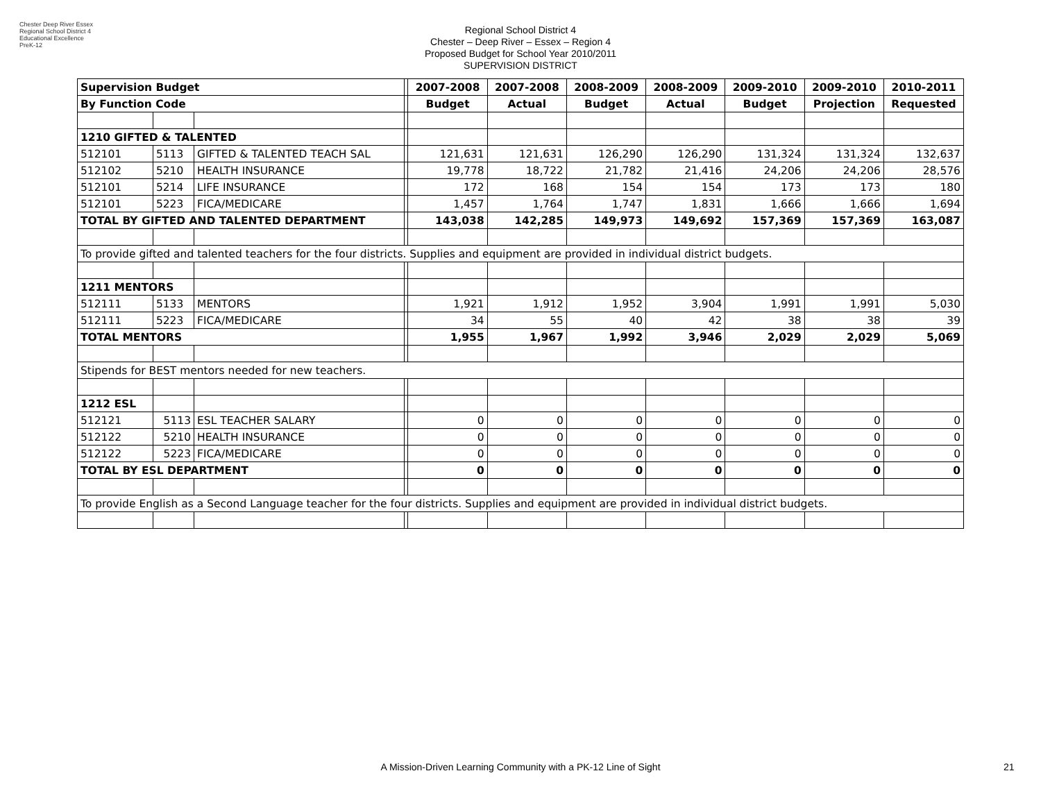Chester Deep River Essex Regional School District 4 Educational Excellence PreK-12
Regional School District 4
Chester – Deep River – Essex – Region 4
Proposed Budget for School Year 2010/2011
SUPERVISION DISTRICT
| Supervision Budget | | | | 2007-2008 | 2007-2008 | 2008-2009 | 2008-2009 | 2009-2010 | 2009-2010 | 2010-2011 |
| By Function Code | | | | Budget | Actual | Budget | Actual | Budget | Projection | Requested |
| 1210 GIFTED & TALENTED | | | | | | | | | | |
| 512101 | 5113 | GIFTED & TALENTED TEACH SAL | | 121,631 | 121,631 | 126,290 | 126,290 | 131,324 | 131,324 | 132,637 |
| 512102 | 5210 | HEALTH INSURANCE | | 19,778 | 18,722 | 21,782 | 21,416 | 24,206 | 24,206 | 28,576 |
| 512101 | 5214 | LIFE INSURANCE | | 172 | 168 | 154 | 154 | 173 | 173 | 180 |
| 512101 | 5223 | FICA/MEDICARE | | 1,457 | 1,764 | 1,747 | 1,831 | 1,666 | 1,666 | 1,694 |
| TOTAL BY GIFTED AND TALENTED DEPARTMENT | | | | 143,038 | 142,285 | 149,973 | 149,692 | 157,369 | 157,369 | 163,087 |
| To provide gifted and talented teachers for the four districts. Supplies and equipment are provided in individual district budgets. | | | | | | | | | | |
| 1211 MENTORS | | | | | | | | | | |
| 512111 | 5133 | MENTORS | | 1,921 | 1,912 | 1,952 | 3,904 | 1,991 | 1,991 | 5,030 |
| 512111 | 5223 | FICA/MEDICARE | | 34 | 55 | 40 | 42 | 38 | 38 | 39 |
| TOTAL MENTORS | | | | 1,955 | 1,967 | 1,992 | 3,946 | 2,029 | 2,029 | 5,069 |
| Stipends for BEST mentors needed for new teachers. | | | | | | | | | | |
| 1212 ESL | | | | | | | | | | |
| 512121 | 5113 | ESL TEACHER SALARY | | 0 | 0 | 0 | 0 | 0 | 0 | 0 |
| 512122 | 5210 | HEALTH INSURANCE | | 0 | 0 | 0 | 0 | 0 | 0 | 0 |
| 512122 | 5223 | FICA/MEDICARE | | 0 | 0 | 0 | 0 | 0 | 0 | 0 |
| TOTAL BY ESL DEPARTMENT | | | | 0 | 0 | 0 | 0 | 0 | 0 | 0 |
| To provide English as a Second Language teacher for the four districts. Supplies and equipment are provided in individual district budgets. | | | | | | | | | | |
A Mission-Driven Learning Community with a PK-12 Line of Sight 21